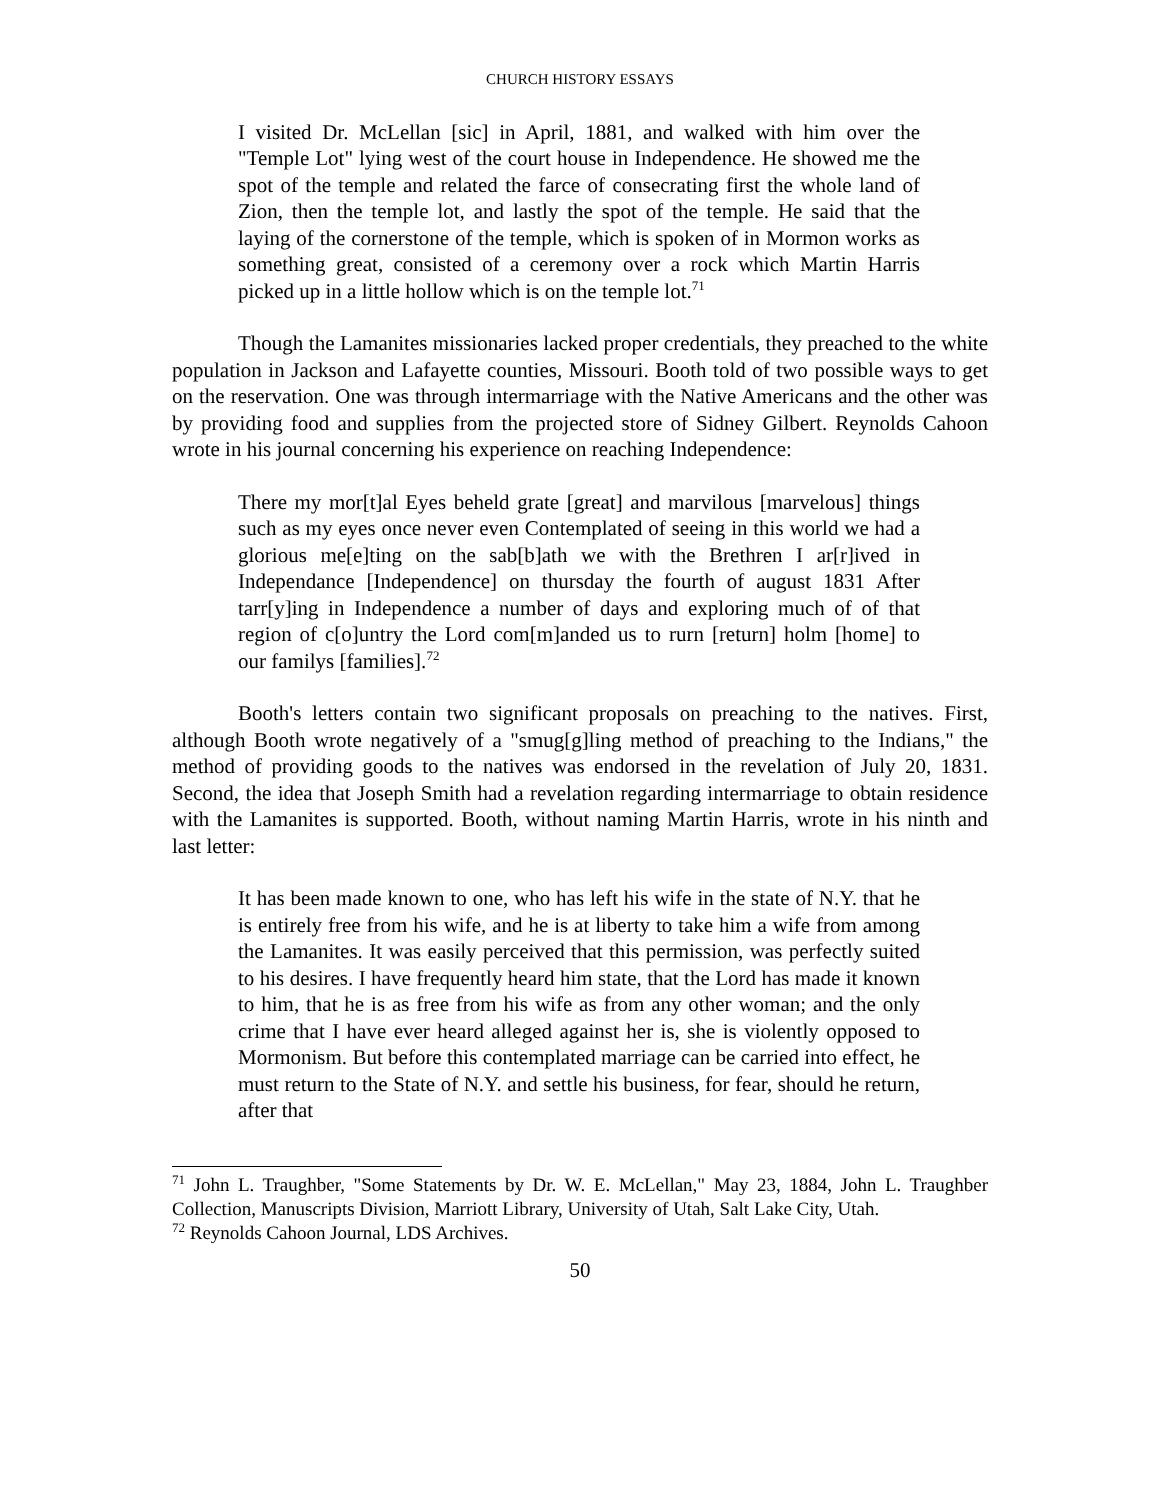CHURCH HISTORY ESSAYS
I visited Dr. McLellan [sic] in April, 1881, and walked with him over the "Temple Lot" lying west of the court house in Independence. He showed me the spot of the temple and related the farce of consecrating first the whole land of Zion, then the temple lot, and lastly the spot of the temple. He said that the laying of the cornerstone of the temple, which is spoken of in Mormon works as something great, consisted of a ceremony over a rock which Martin Harris picked up in a little hollow which is on the temple lot.<sup>71</sup>
Though the Lamanites missionaries lacked proper credentials, they preached to the white population in Jackson and Lafayette counties, Missouri. Booth told of two possible ways to get on the reservation. One was through intermarriage with the Native Americans and the other was by providing food and supplies from the projected store of Sidney Gilbert. Reynolds Cahoon wrote in his journal concerning his experience on reaching Independence:
There my mor[t]al Eyes beheld grate [great] and marvilous [marvelous] things such as my eyes once never even Contemplated of seeing in this world we had a glorious me[e]ting on the sab[b]ath we with the Brethren I ar[r]ived in Independance [Independence] on thursday the fourth of august 1831 After tarr[y]ing in Independence a number of days and exploring much of of that region of c[o]untry the Lord com[m]anded us to rurn [return] holm [home] to our familys [families].<sup>72</sup>
Booth's letters contain two significant proposals on preaching to the natives. First, although Booth wrote negatively of a "smug[g]ling method of preaching to the Indians," the method of providing goods to the natives was endorsed in the revelation of July 20, 1831. Second, the idea that Joseph Smith had a revelation regarding intermarriage to obtain residence with the Lamanites is supported. Booth, without naming Martin Harris, wrote in his ninth and last letter:
It has been made known to one, who has left his wife in the state of N.Y. that he is entirely free from his wife, and he is at liberty to take him a wife from among the Lamanites. It was easily perceived that this permission, was perfectly suited to his desires. I have frequently heard him state, that the Lord has made it known to him, that he is as free from his wife as from any other woman; and the only crime that I have ever heard alleged against her is, she is violently opposed to Mormonism. But before this contemplated marriage can be carried into effect, he must return to the State of N.Y. and settle his business, for fear, should he return, after that
<sup>71</sup> John L. Traughber, "Some Statements by Dr. W. E. McLellan," May 23, 1884, John L. Traughber Collection, Manuscripts Division, Marriott Library, University of Utah, Salt Lake City, Utah.
<sup>72</sup> Reynolds Cahoon Journal, LDS Archives.
50